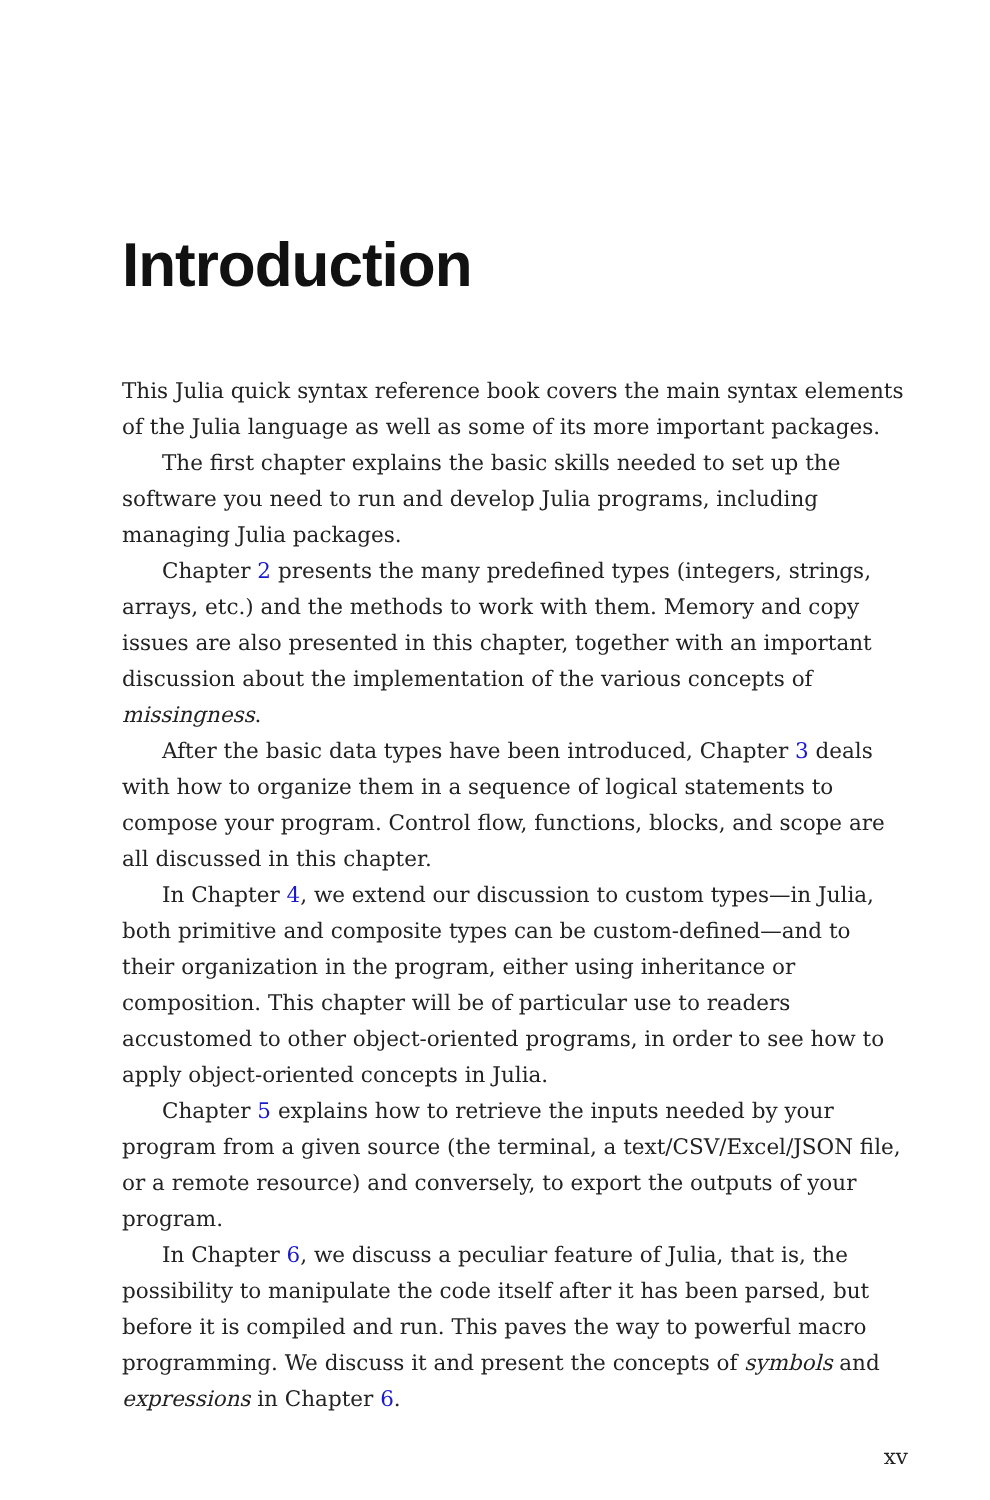Introduction
This Julia quick syntax reference book covers the main syntax elements of the Julia language as well as some of its more important packages.
The first chapter explains the basic skills needed to set up the software you need to run and develop Julia programs, including managing Julia packages.
Chapter 2 presents the many predefined types (integers, strings, arrays, etc.) and the methods to work with them. Memory and copy issues are also presented in this chapter, together with an important discussion about the implementation of the various concepts of missingness.
After the basic data types have been introduced, Chapter 3 deals with how to organize them in a sequence of logical statements to compose your program. Control flow, functions, blocks, and scope are all discussed in this chapter.
In Chapter 4, we extend our discussion to custom types—in Julia, both primitive and composite types can be custom-defined—and to their organization in the program, either using inheritance or composition. This chapter will be of particular use to readers accustomed to other object-oriented programs, in order to see how to apply object-oriented concepts in Julia.
Chapter 5 explains how to retrieve the inputs needed by your program from a given source (the terminal, a text/CSV/Excel/JSON file, or a remote resource) and conversely, to export the outputs of your program.
In Chapter 6, we discuss a peculiar feature of Julia, that is, the possibility to manipulate the code itself after it has been parsed, but before it is compiled and run. This paves the way to powerful macro programming. We discuss it and present the concepts of symbols and expressions in Chapter 6.
xv